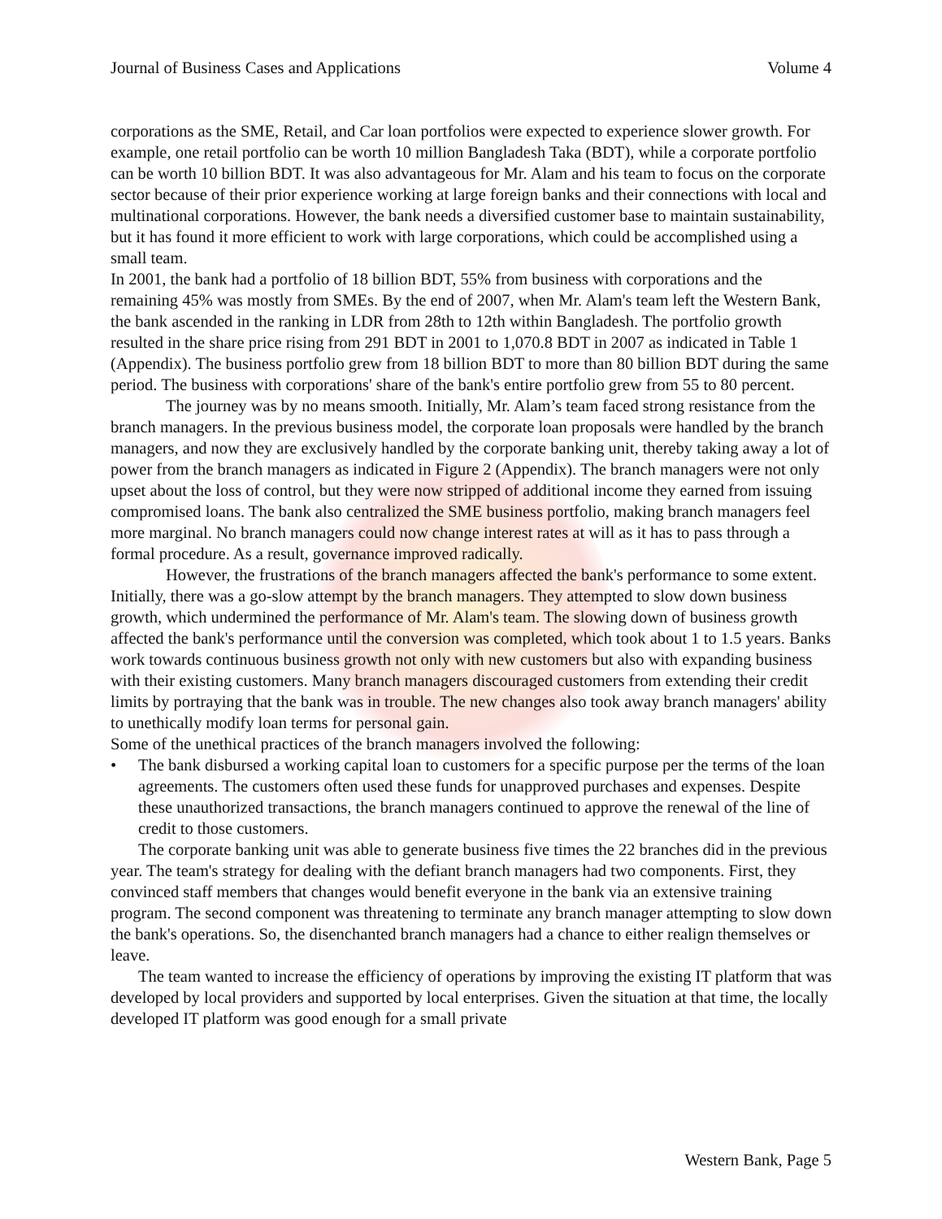Journal of Business Cases and Applications Volume 4
corporations as the SME, Retail, and Car loan portfolios were expected to experience slower growth. For example, one retail portfolio can be worth 10 million Bangladesh Taka (BDT), while a corporate portfolio can be worth 10 billion BDT. It was also advantageous for Mr. Alam and his team to focus on the corporate sector because of their prior experience working at large foreign banks and their connections with local and multinational corporations. However, the bank needs a diversified customer base to maintain sustainability, but it has found it more efficient to work with large corporations, which could be accomplished using a small team.
In 2001, the bank had a portfolio of 18 billion BDT, 55% from business with corporations and the remaining 45% was mostly from SMEs. By the end of 2007, when Mr. Alam's team left the Western Bank, the bank ascended in the ranking in LDR from 28th to 12th within Bangladesh. The portfolio growth resulted in the share price rising from 291 BDT in 2001 to 1,070.8 BDT in 2007 as indicated in Table 1 (Appendix). The business portfolio grew from 18 billion BDT to more than 80 billion BDT during the same period. The business with corporations' share of the bank's entire portfolio grew from 55 to 80 percent.
The journey was by no means smooth. Initially, Mr. Alam’s team faced strong resistance from the branch managers. In the previous business model, the corporate loan proposals were handled by the branch managers, and now they are exclusively handled by the corporate banking unit, thereby taking away a lot of power from the branch managers as indicated in Figure 2 (Appendix). The branch managers were not only upset about the loss of control, but they were now stripped of additional income they earned from issuing compromised loans. The bank also centralized the SME business portfolio, making branch managers feel more marginal. No branch managers could now change interest rates at will as it has to pass through a formal procedure. As a result, governance improved radically.
However, the frustrations of the branch managers affected the bank's performance to some extent. Initially, there was a go-slow attempt by the branch managers. They attempted to slow down business growth, which undermined the performance of Mr. Alam's team. The slowing down of business growth affected the bank's performance until the conversion was completed, which took about 1 to 1.5 years. Banks work towards continuous business growth not only with new customers but also with expanding business with their existing customers. Many branch managers discouraged customers from extending their credit limits by portraying that the bank was in trouble. The new changes also took away branch managers' ability to unethically modify loan terms for personal gain.
Some of the unethical practices of the branch managers involved the following:
• The bank disbursed a working capital loan to customers for a specific purpose per the terms of the loan agreements. The customers often used these funds for unapproved purchases and expenses. Despite these unauthorized transactions, the branch managers continued to approve the renewal of the line of credit to those customers.
The corporate banking unit was able to generate business five times the 22 branches did in the previous year. The team's strategy for dealing with the defiant branch managers had two components. First, they convinced staff members that changes would benefit everyone in the bank via an extensive training program. The second component was threatening to terminate any branch manager attempting to slow down the bank's operations. So, the disenchanted branch managers had a chance to either realign themselves or leave.
The team wanted to increase the efficiency of operations by improving the existing IT platform that was developed by local providers and supported by local enterprises. Given the situation at that time, the locally developed IT platform was good enough for a small private
Western Bank, Page 5